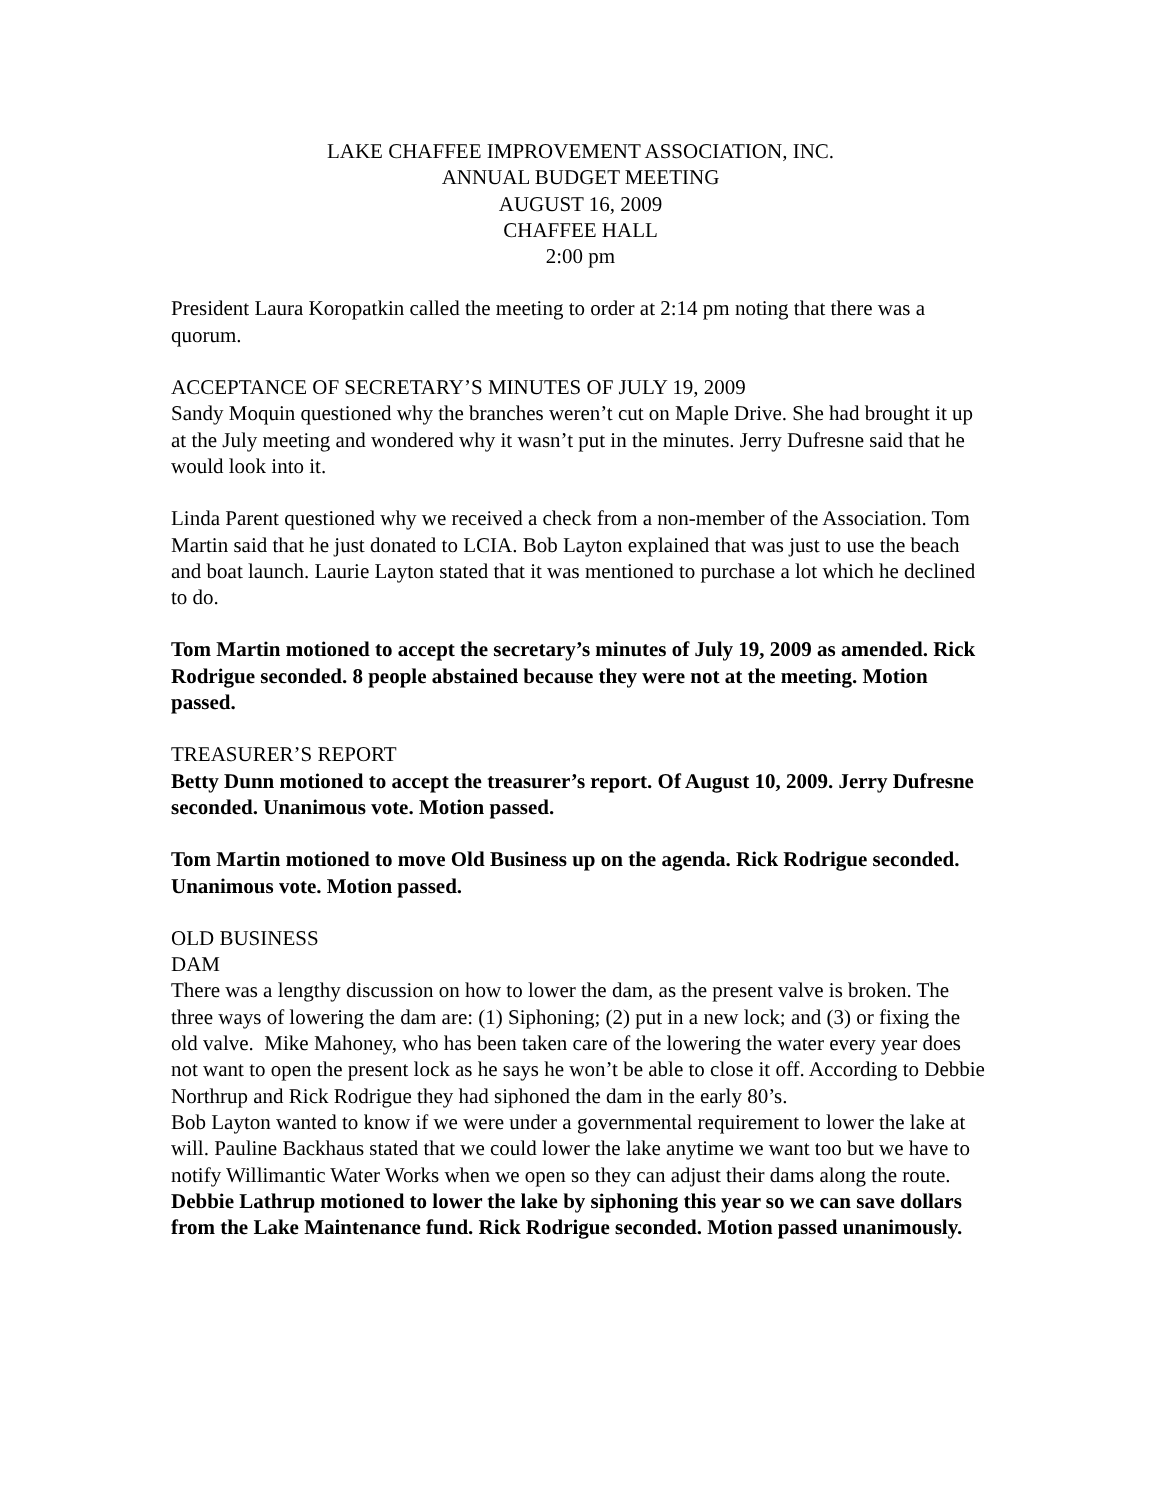LAKE CHAFFEE IMPROVEMENT ASSOCIATION, INC.
ANNUAL BUDGET MEETING
AUGUST 16, 2009
CHAFFEE HALL
2:00 pm
President Laura Koropatkin called the meeting to order at 2:14 pm noting that there was a quorum.
ACCEPTANCE OF SECRETARY’S MINUTES OF JULY 19, 2009
Sandy Moquin questioned why the branches weren’t cut on Maple Drive. She had brought it up at the July meeting and wondered why it wasn’t put in the minutes. Jerry Dufresne said that he would look into it.
Linda Parent questioned why we received a check from a non-member of the Association. Tom Martin said that he just donated to LCIA. Bob Layton explained that was just to use the beach and boat launch. Laurie Layton stated that it was mentioned to purchase a lot which he declined to do.
Tom Martin motioned to accept the secretary’s minutes of July 19, 2009 as amended. Rick Rodrigue seconded. 8 people abstained because they were not at the meeting. Motion passed.
TREASURER’S REPORT
Betty Dunn motioned to accept the treasurer’s report. Of August 10, 2009. Jerry Dufresne seconded. Unanimous vote. Motion passed.
Tom Martin motioned to move Old Business up on the agenda. Rick Rodrigue seconded. Unanimous vote. Motion passed.
OLD BUSINESS
DAM
There was a lengthy discussion on how to lower the dam, as the present valve is broken. The three ways of lowering the dam are: (1) Siphoning; (2) put in a new lock; and (3) or fixing the old valve. Mike Mahoney, who has been taken care of the lowering the water every year does not want to open the present lock as he says he won’t be able to close it off. According to Debbie Northrup and Rick Rodrigue they had siphoned the dam in the early 80’s.
Bob Layton wanted to know if we were under a governmental requirement to lower the lake at will. Pauline Backhaus stated that we could lower the lake anytime we want too but we have to notify Willimantic Water Works when we open so they can adjust their dams along the route.
Debbie Lathrup motioned to lower the lake by siphoning this year so we can save dollars from the Lake Maintenance fund. Rick Rodrigue seconded. Motion passed unanimously.